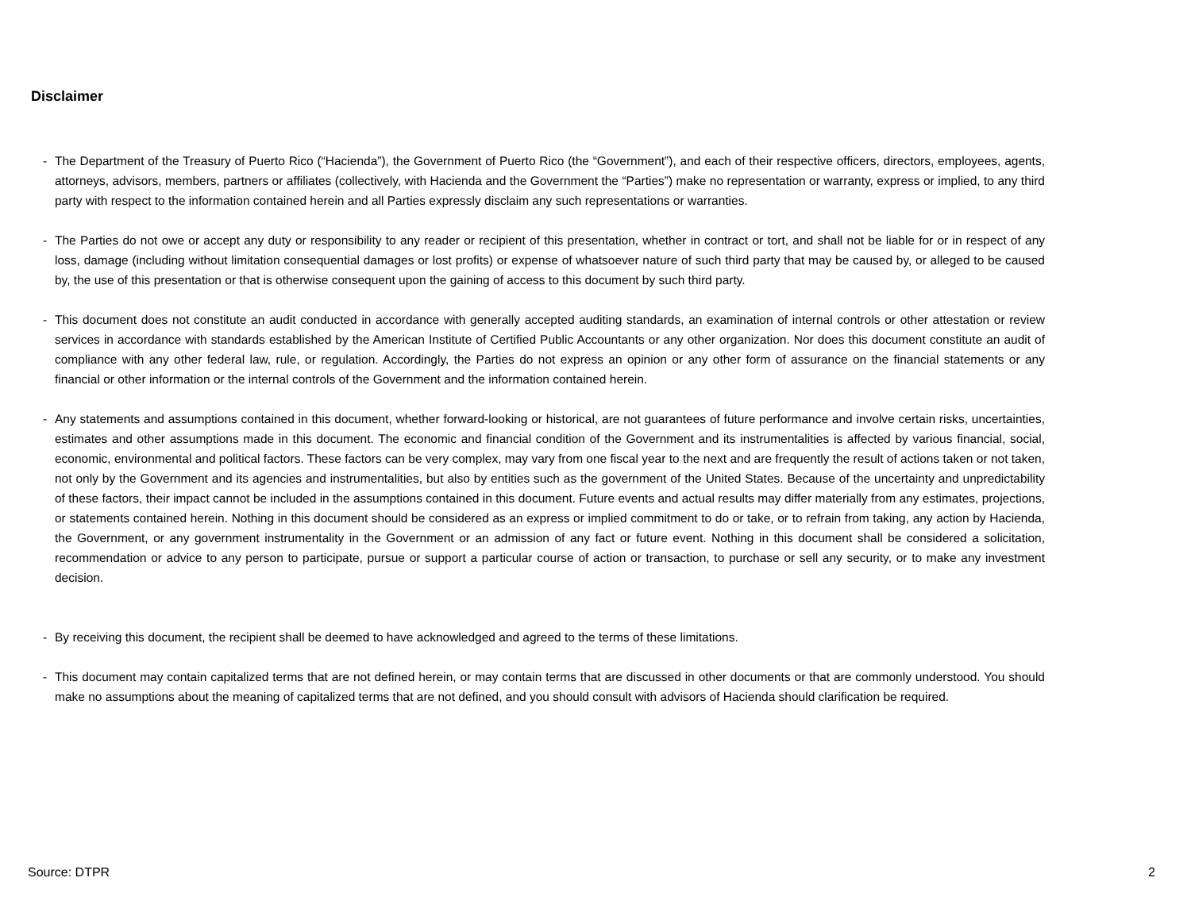Disclaimer
- The Department of the Treasury of Puerto Rico (“Hacienda”), the Government of Puerto Rico (the “Government”), and each of their respective officers, directors, employees, agents, attorneys, advisors, members, partners or affiliates (collectively, with Hacienda and the Government the “Parties”) make no representation or warranty, express or implied, to any third party with respect to the information contained herein and all Parties expressly disclaim any such representations or warranties.
- The Parties do not owe or accept any duty or responsibility to any reader or recipient of this presentation, whether in contract or tort, and shall not be liable for or in respect of any loss, damage (including without limitation consequential damages or lost profits) or expense of whatsoever nature of such third party that may be caused by, or alleged to be caused by, the use of this presentation or that is otherwise consequent upon the gaining of access to this document by such third party.
- This document does not constitute an audit conducted in accordance with generally accepted auditing standards, an examination of internal controls or other attestation or review services in accordance with standards established by the American Institute of Certified Public Accountants or any other organization. Nor does this document constitute an audit of compliance with any other federal law, rule, or regulation. Accordingly, the Parties do not express an opinion or any other form of assurance on the financial statements or any financial or other information or the internal controls of the Government and the information contained herein.
- Any statements and assumptions contained in this document, whether forward-looking or historical, are not guarantees of future performance and involve certain risks, uncertainties, estimates and other assumptions made in this document. The economic and financial condition of the Government and its instrumentalities is affected by various financial, social, economic, environmental and political factors. These factors can be very complex, may vary from one fiscal year to the next and are frequently the result of actions taken or not taken, not only by the Government and its agencies and instrumentalities, but also by entities such as the government of the United States. Because of the uncertainty and unpredictability of these factors, their impact cannot be included in the assumptions contained in this document. Future events and actual results may differ materially from any estimates, projections, or statements contained herein. Nothing in this document should be considered as an express or implied commitment to do or take, or to refrain from taking, any action by Hacienda, the Government, or any government instrumentality in the Government or an admission of any fact or future event. Nothing in this document shall be considered a solicitation, recommendation or advice to any person to participate, pursue or support a particular course of action or transaction, to purchase or sell any security, or to make any investment decision.
- By receiving this document, the recipient shall be deemed to have acknowledged and agreed to the terms of these limitations.
- This document may contain capitalized terms that are not defined herein, or may contain terms that are discussed in other documents or that are commonly understood. You should make no assumptions about the meaning of capitalized terms that are not defined, and you should consult with advisors of Hacienda should clarification be required.
Source: DTPR 2